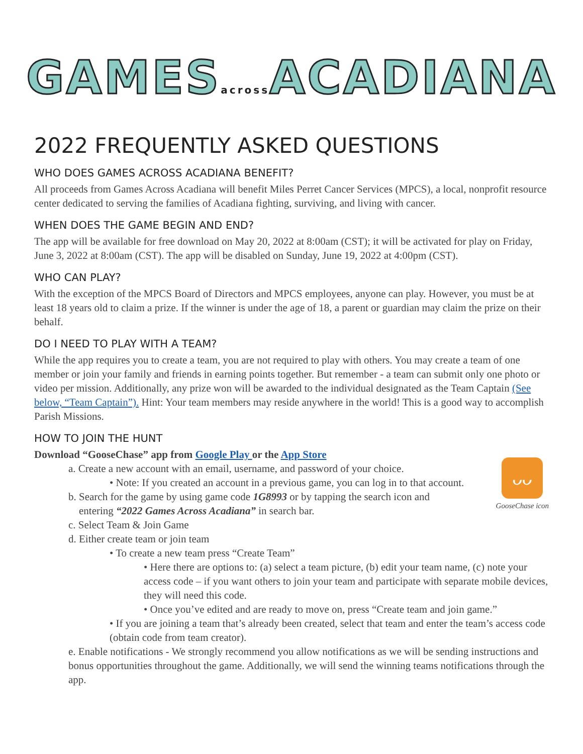GAMESacross ACADIANA
2022 FREQUENTLY ASKED QUESTIONS
WHO DOES GAMES ACROSS ACADIANA BENEFIT?
All proceeds from Games Across Acadiana will benefit Miles Perret Cancer Services (MPCS), a local, nonprofit resource center dedicated to serving the families of Acadiana fighting, surviving, and living with cancer.
WHEN DOES THE GAME BEGIN AND END?
The app will be available for free download on May 20, 2022 at 8:00am (CST); it will be activated for play on Friday, June 3, 2022 at 8:00am (CST). The app will be disabled on Sunday, June 19, 2022 at 4:00pm (CST).
WHO CAN PLAY?
With the exception of the MPCS Board of Directors and MPCS employees, anyone can play. However, you must be at least 18 years old to claim a prize. If the winner is under the age of 18, a parent or guardian may claim the prize on their behalf.
DO I NEED TO PLAY WITH A TEAM?
While the app requires you to create a team, you are not required to play with others. You may create a team of one member or join your family and friends in earning points together. But remember - a team can submit only one photo or video per mission. Additionally, any prize won will be awarded to the individual designated as the Team Captain (See below, “Team Captain”). Hint: Your team members may reside anywhere in the world! This is a good way to accomplish Parish Missions.
HOW TO JOIN THE HUNT
Download “GooseChase” app from Google Play or the App Store
ᴗᴗ
GooseChase icon
a. Create a new account with an email, username, and password of your choice.
• Note: If you created an account in a previous game, you can log in to that account.
b. Search for the game by using game code 1G8993 or by tapping the search icon and
entering “2022 Games Across Acadiana” in search bar.
c. Select Team & Join Game
d. Either create team or join team
• To create a new team press “Create Team”
• Here there are options to: (a) select a team picture, (b) edit your team name, (c) note your access code – if you want others to join your team and participate with separate mobile devices, they will need this code.
• Once you’ve edited and are ready to move on, press “Create team and join game.”
• If you are joining a team that’s already been created, select that team and enter the team’s access code (obtain code from team creator).
e. Enable notifications - We strongly recommend you allow notifications as we will be sending instructions and bonus opportunities throughout the game. Additionally, we will send the winning teams notifications through the app.